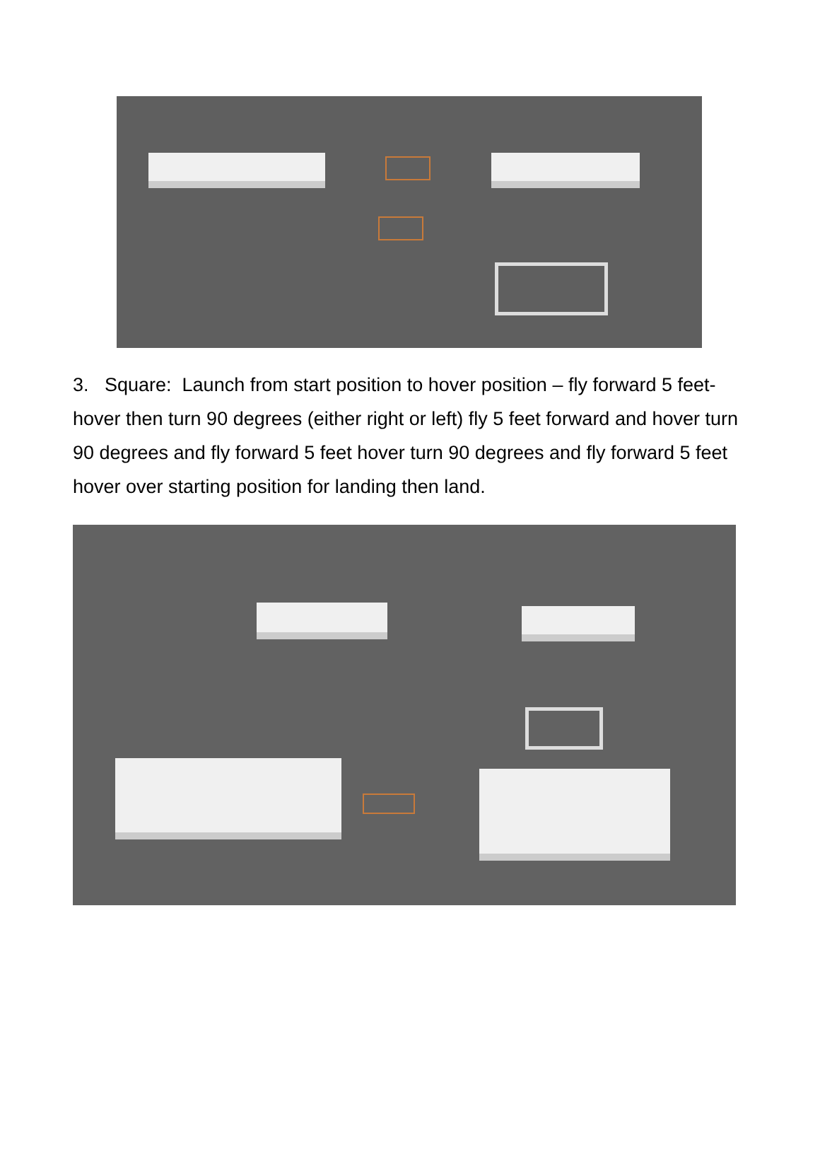3. Square: Launch from start position to hover position – fly forward 5 feet-hover then turn 90 degrees (either right or left) fly 5 feet forward and hover turn 90 degrees and fly forward 5 feet hover turn 90 degrees and fly forward 5 feet hover over starting position for landing then land.